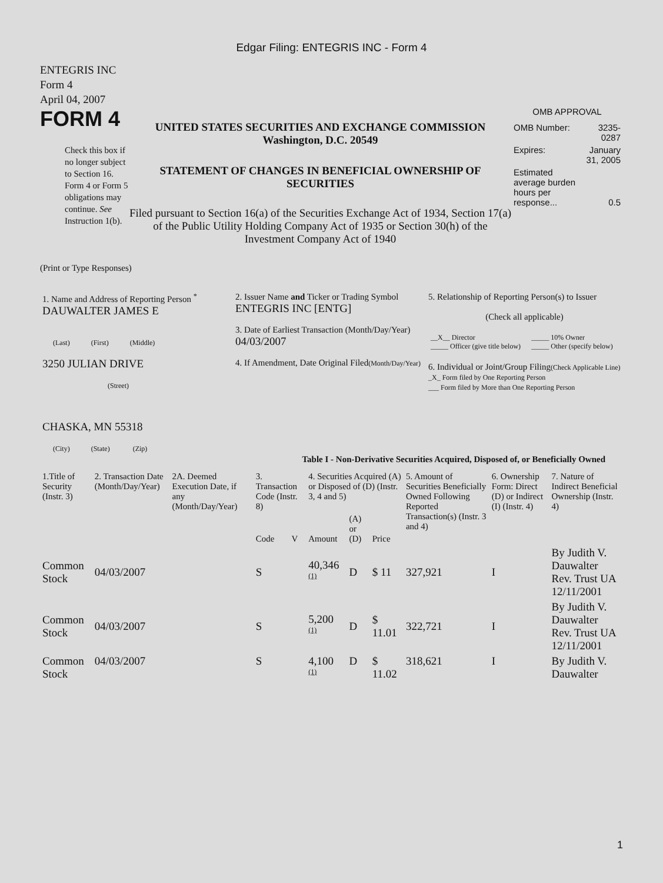Edgar Filing: ENTEGRIS INC - Form 4
ENTEGRIS INC
Form 4
April 04, 2007
FORM 4
Check this box if no longer subject to Section 16. Form 4 or Form 5 obligations may continue. See Instruction 1(b).
UNITED STATES SECURITIES AND EXCHANGE COMMISSION
Washington, D.C. 20549
STATEMENT OF CHANGES IN BENEFICIAL OWNERSHIP OF SECURITIES
Filed pursuant to Section 16(a) of the Securities Exchange Act of 1934, Section 17(a) of the Public Utility Holding Company Act of 1935 or Section 30(h) of the Investment Company Act of 1940
OMB APPROVAL
| OMB Number: | 3235-0287 |
| Expires: | January 31, 2005 |
| Estimated average burden hours per response... | 0.5 |
(Print or Type Responses)
| 1. Name and Address of Reporting Person <sup>*</sup> DAUWALTER JAMES E (Last) (First) (Middle) 3250 JULIAN DRIVE (Street) CHASKA, MN 55318 (City) (State) (Zip) | 2. Issuer Name and Ticker or Trading Symbol ENTEGRIS INC [ENTG] 3. Date of Earliest Transaction (Month/Day/Year) 04/03/2007 4. If Amendment, Date Original Filed (Month/Day/Year) | 5. Relationship of Reporting Person(s) to Issuer (Check all applicable) / __X__ Director _____ Officer (give title below) / _____ 10% Owner _____ Other (specify below) / 6. Individual or Joint/Group Filing (Check Applicable Line) _X_ Form filed by One Reporting Person ___ Form filed by More than One Reporting Person |
Table I - Non-Derivative Securities Acquired, Disposed of, or Beneficially Owned
| 1.Title of Security (Instr. 3) | 2. Transaction Date (Month/Day/Year) | 2A. Deemed Execution Date, if any (Month/Day/Year) | 3. Transaction Code (Instr. 8) | | 4. Securities Acquired (A) or Disposed of (D) (Instr. 3, 4 and 5) | | | 5. Amount of Securities Beneficially Owned Following Reported Transaction(s) (Instr. 3 and 4) | 6. Ownership Form: Direct (D) or Indirect (I) (Instr. 4) | 7. Nature of Indirect Beneficial Ownership (Instr. 4) |
| --- | --- | --- | --- | --- | --- | --- | --- | --- | --- | --- |
| | | | Code | V | Amount | (A) or (D) | Price | | | |
| Common Stock | 04/03/2007 | | S | | 40,346 <sup>(1)</sup> | D | $ 11 | 327,921 | I | By Judith V. Dauwalter Rev. Trust UA 12/11/2001 |
| Common Stock | 04/03/2007 | | S | | 5,200 <sup>(1)</sup> | D | $ 11.01 | 322,721 | I | By Judith V. Dauwalter Rev. Trust UA 12/11/2001 |
| Common Stock | 04/03/2007 | | S | | 4,100 <sup>(1)</sup> | D | $ 11.02 | 318,621 | I | By Judith V. Dauwalter |
1